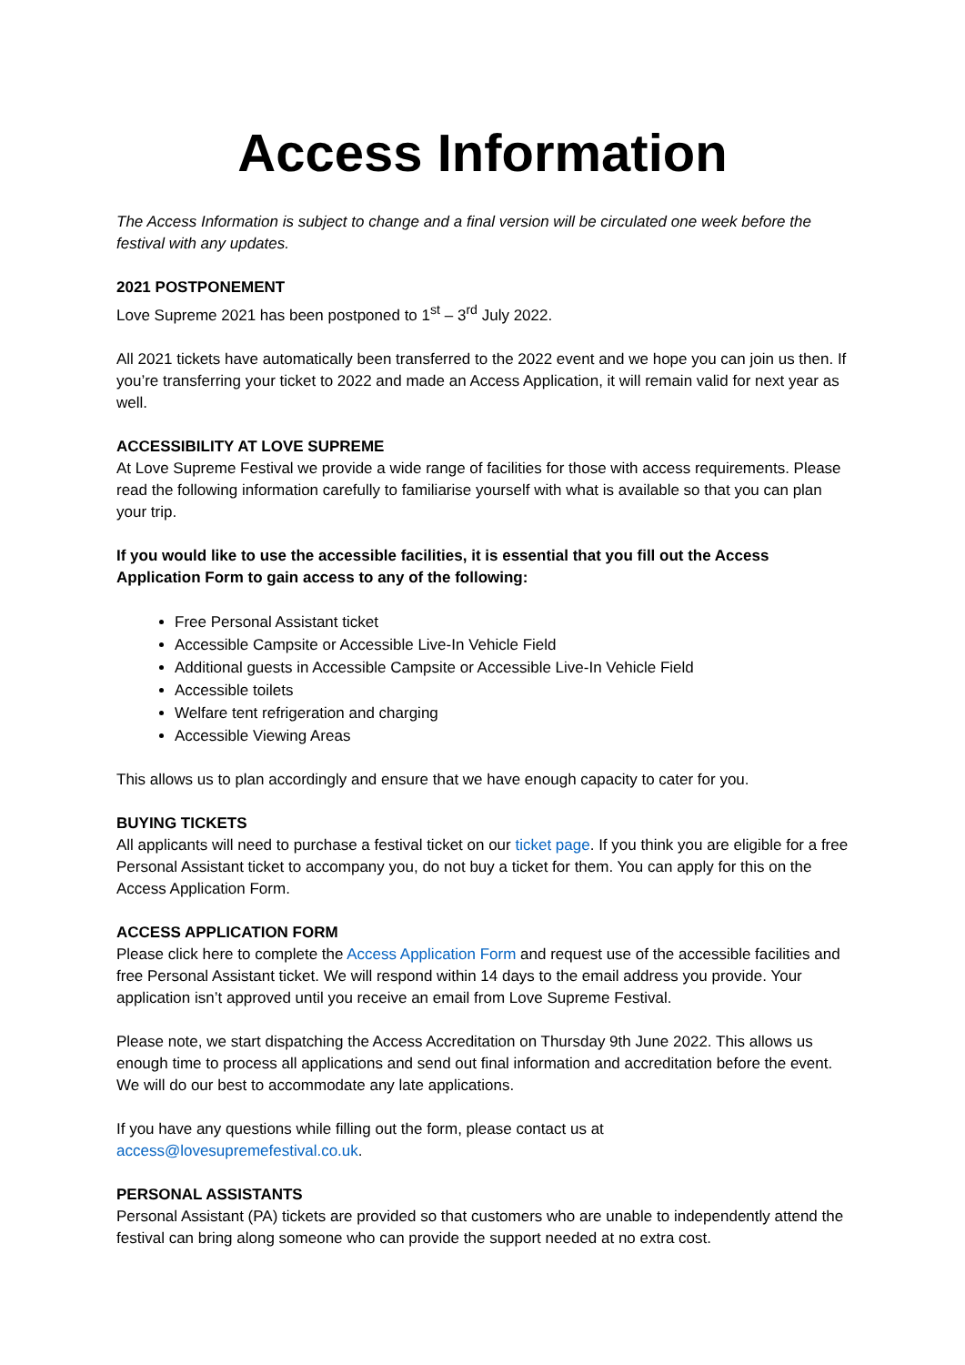Access Information
The Access Information is subject to change and a final version will be circulated one week before the festival with any updates.
2021 POSTPONEMENT
Love Supreme 2021 has been postponed to 1<sup>st</sup> – 3<sup>rd</sup> July 2022.
All 2021 tickets have automatically been transferred to the 2022 event and we hope you can join us then. If you’re transferring your ticket to 2022 and made an Access Application, it will remain valid for next year as well.
ACCESSIBILITY AT LOVE SUPREME
At Love Supreme Festival we provide a wide range of facilities for those with access requirements. Please read the following information carefully to familiarise yourself with what is available so that you can plan your trip.
If you would like to use the accessible facilities, it is essential that you fill out the Access Application Form to gain access to any of the following:
Free Personal Assistant ticket
Accessible Campsite or Accessible Live-In Vehicle Field
Additional guests in Accessible Campsite or Accessible Live-In Vehicle Field
Accessible toilets
Welfare tent refrigeration and charging
Accessible Viewing Areas
This allows us to plan accordingly and ensure that we have enough capacity to cater for you.
BUYING TICKETS
All applicants will need to purchase a festival ticket on our ticket page. If you think you are eligible for a free Personal Assistant ticket to accompany you, do not buy a ticket for them. You can apply for this on the Access Application Form.
ACCESS APPLICATION FORM
Please click here to complete the Access Application Form and request use of the accessible facilities and free Personal Assistant ticket. We will respond within 14 days to the email address you provide. Your application isn’t approved until you receive an email from Love Supreme Festival.
Please note, we start dispatching the Access Accreditation on Thursday 9th June 2022. This allows us enough time to process all applications and send out final information and accreditation before the event. We will do our best to accommodate any late applications.
If you have any questions while filling out the form, please contact us at access@lovesupremefestival.co.uk.
PERSONAL ASSISTANTS
Personal Assistant (PA) tickets are provided so that customers who are unable to independently attend the festival can bring along someone who can provide the support needed at no extra cost.